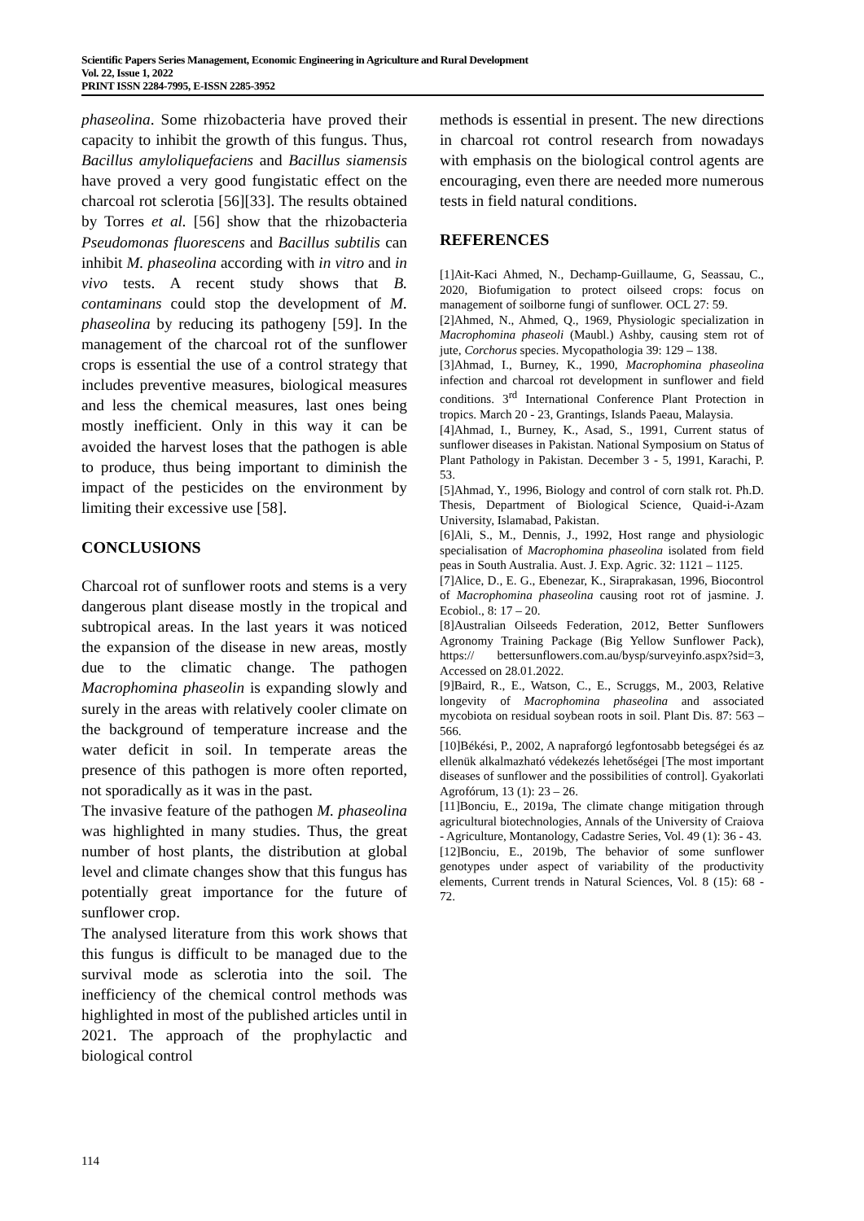Scientific Papers Series Management, Economic Engineering in Agriculture and Rural Development
Vol. 22, Issue 1, 2022
PRINT ISSN 2284-7995, E-ISSN 2285-3952
phaseolina. Some rhizobacteria have proved their capacity to inhibit the growth of this fungus. Thus, Bacillus amyloliquefaciens and Bacillus siamensis have proved a very good fungistatic effect on the charcoal rot sclerotia [56][33]. The results obtained by Torres et al. [56] show that the rhizobacteria Pseudomonas fluorescens and Bacillus subtilis can inhibit M. phaseolina according with in vitro and in vivo tests. A recent study shows that B. contaminans could stop the development of M. phaseolina by reducing its pathogeny [59]. In the management of the charcoal rot of the sunflower crops is essential the use of a control strategy that includes preventive measures, biological measures and less the chemical measures, last ones being mostly inefficient. Only in this way it can be avoided the harvest loses that the pathogen is able to produce, thus being important to diminish the impact of the pesticides on the environment by limiting their excessive use [58].
CONCLUSIONS
Charcoal rot of sunflower roots and stems is a very dangerous plant disease mostly in the tropical and subtropical areas. In the last years it was noticed the expansion of the disease in new areas, mostly due to the climatic change. The pathogen Macrophomina phaseolin is expanding slowly and surely in the areas with relatively cooler climate on the background of temperature increase and the water deficit in soil. In temperate areas the presence of this pathogen is more often reported, not sporadically as it was in the past.
The invasive feature of the pathogen M. phaseolina was highlighted in many studies. Thus, the great number of host plants, the distribution at global level and climate changes show that this fungus has potentially great importance for the future of sunflower crop.
The analysed literature from this work shows that this fungus is difficult to be managed due to the survival mode as sclerotia into the soil. The inefficiency of the chemical control methods was highlighted in most of the published articles until in 2021. The approach of the prophylactic and biological control
methods is essential in present. The new directions in charcoal rot control research from nowadays with emphasis on the biological control agents are encouraging, even there are needed more numerous tests in field natural conditions.
REFERENCES
[1]Ait-Kaci Ahmed, N., Dechamp-Guillaume, G, Seassau, C., 2020, Biofumigation to protect oilseed crops: focus on management of soilborne fungi of sunflower. OCL 27: 59.
[2]Ahmed, N., Ahmed, Q., 1969, Physiologic specialization in Macrophomina phaseoli (Maubl.) Ashby, causing stem rot of jute, Corchorus species. Mycopathologia 39: 129 – 138.
[3]Ahmad, I., Burney, K., 1990, Macrophomina phaseolina infection and charcoal rot development in sunflower and field conditions. 3<sup>rd</sup> International Conference Plant Protection in tropics. March 20 - 23, Grantings, Islands Paeau, Malaysia.
[4]Ahmad, I., Burney, K., Asad, S., 1991, Current status of sunflower diseases in Pakistan. National Symposium on Status of Plant Pathology in Pakistan. December 3 - 5, 1991, Karachi, P. 53.
[5]Ahmad, Y., 1996, Biology and control of corn stalk rot. Ph.D. Thesis, Department of Biological Science, Quaid-i-Azam University, Islamabad, Pakistan.
[6]Ali, S., M., Dennis, J., 1992, Host range and physiologic specialisation of Macrophomina phaseolina isolated from field peas in South Australia. Aust. J. Exp. Agric. 32: 1121 – 1125.
[7]Alice, D., E. G., Ebenezar, K., Siraprakasan, 1996, Biocontrol of Macrophomina phaseolina causing root rot of jasmine. J. Ecobiol., 8: 17 – 20.
[8]Australian Oilseeds Federation, 2012, Better Sunflowers Agronomy Training Package (Big Yellow Sunflower Pack), https:// bettersunflowers.com.au/bysp/surveyinfo.aspx?sid=3, Accessed on 28.01.2022.
[9]Baird, R., E., Watson, C., E., Scruggs, M., 2003, Relative longevity of Macrophomina phaseolina and associated mycobiota on residual soybean roots in soil. Plant Dis. 87: 563 – 566.
[10]Békési, P., 2002, A napraforgó legfontosabb betegségei és az ellenük alkalmazható védekezés lehetőségei [The most important diseases of sunflower and the possibilities of control]. Gyakorlati Agrofórum, 13 (1): 23 – 26.
[11]Bonciu, E., 2019a, The climate change mitigation through agricultural biotechnologies, Annals of the University of Craiova - Agriculture, Montanology, Cadastre Series, Vol. 49 (1): 36 - 43.
[12]Bonciu, E., 2019b, The behavior of some sunflower genotypes under aspect of variability of the productivity elements, Current trends in Natural Sciences, Vol. 8 (15): 68 - 72.
114